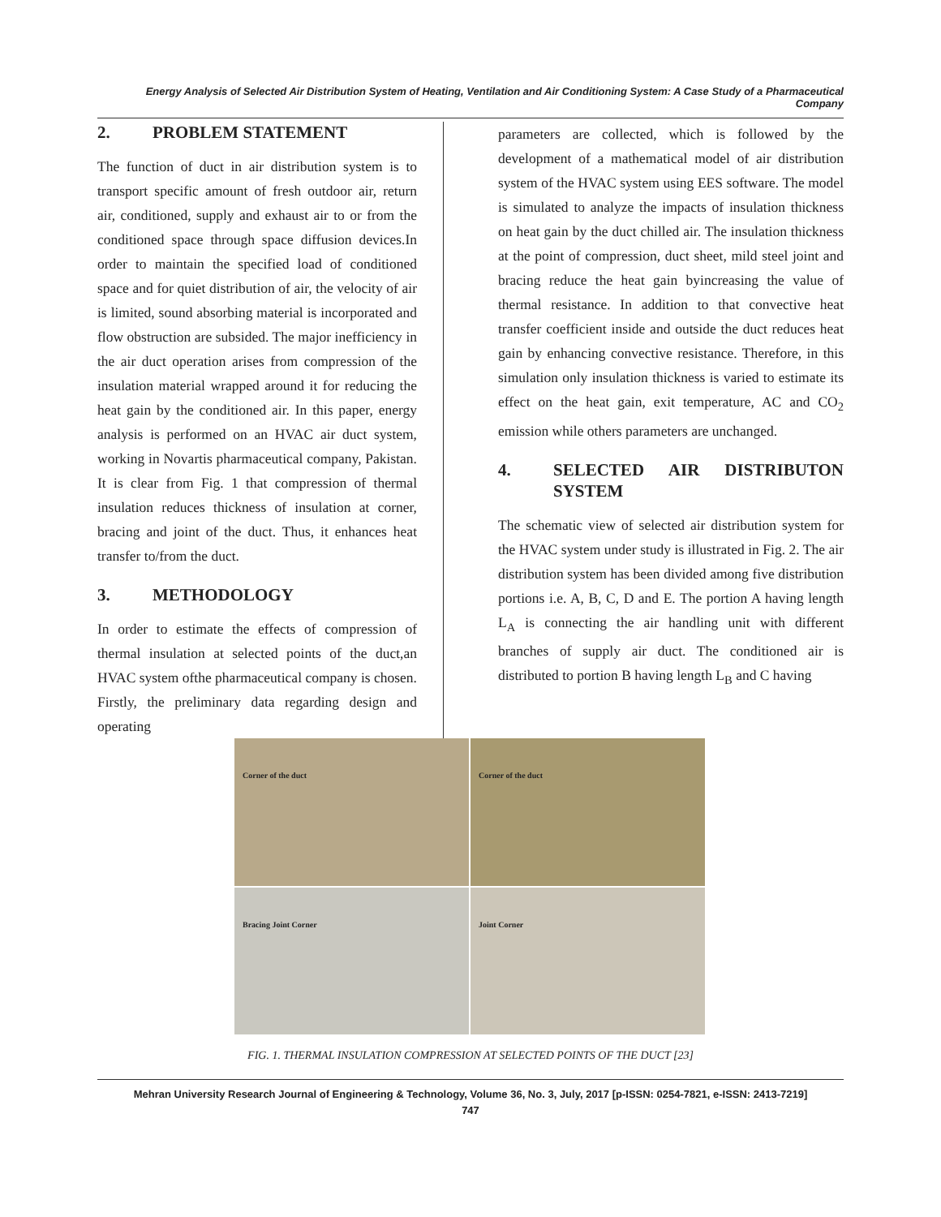Energy Analysis of Selected Air Distribution System of Heating, Ventilation and Air Conditioning System: A Case Study of a Pharmaceutical Company
2. PROBLEM STATEMENT
The function of duct in air distribution system is to transport specific amount of fresh outdoor air, return air, conditioned, supply and exhaust air to or from the conditioned space through space diffusion devices.In order to maintain the specified load of conditioned space and for quiet distribution of air, the velocity of air is limited, sound absorbing material is incorporated and flow obstruction are subsided. The major inefficiency in the air duct operation arises from compression of the insulation material wrapped around it for reducing the heat gain by the conditioned air. In this paper, energy analysis is performed on an HVAC air duct system, working in Novartis pharmaceutical company, Pakistan. It is clear from Fig. 1 that compression of thermal insulation reduces thickness of insulation at corner, bracing and joint of the duct. Thus, it enhances heat transfer to/from the duct.
3. METHODOLOGY
In order to estimate the effects of compression of thermal insulation at selected points of the duct,an HVAC system ofthe pharmaceutical company is chosen. Firstly, the preliminary data regarding design and operating
parameters are collected, which is followed by the development of a mathematical model of air distribution system of the HVAC system using EES software. The model is simulated to analyze the impacts of insulation thickness on heat gain by the duct chilled air. The insulation thickness at the point of compression, duct sheet, mild steel joint and bracing reduce the heat gain byincreasing the value of thermal resistance. In addition to that convective heat transfer coefficient inside and outside the duct reduces heat gain by enhancing convective resistance. Therefore, in this simulation only insulation thickness is varied to estimate its effect on the heat gain, exit temperature, AC and CO<sub>2</sub> emission while others parameters are unchanged.
4. SELECTED AIR DISTRIBUTON SYSTEM
The schematic view of selected air distribution system for the HVAC system under study is illustrated in Fig. 2. The air distribution system has been divided among five distribution portions i.e. A, B, C, D and E. The portion A having length L<sub>A</sub> is connecting the air handling unit with different branches of supply air duct. The conditioned air is distributed to portion B having length L<sub>B</sub> and C having
Corner of the duct
Corner of the duct
Bracing Joint Corner
Joint Corner
FIG. 1. THERMAL INSULATION COMPRESSION AT SELECTED POINTS OF THE DUCT [23]
Mehran University Research Journal of Engineering & Technology, Volume 36, No. 3, July, 2017 [p-ISSN: 0254-7821, e-ISSN: 2413-7219]
747